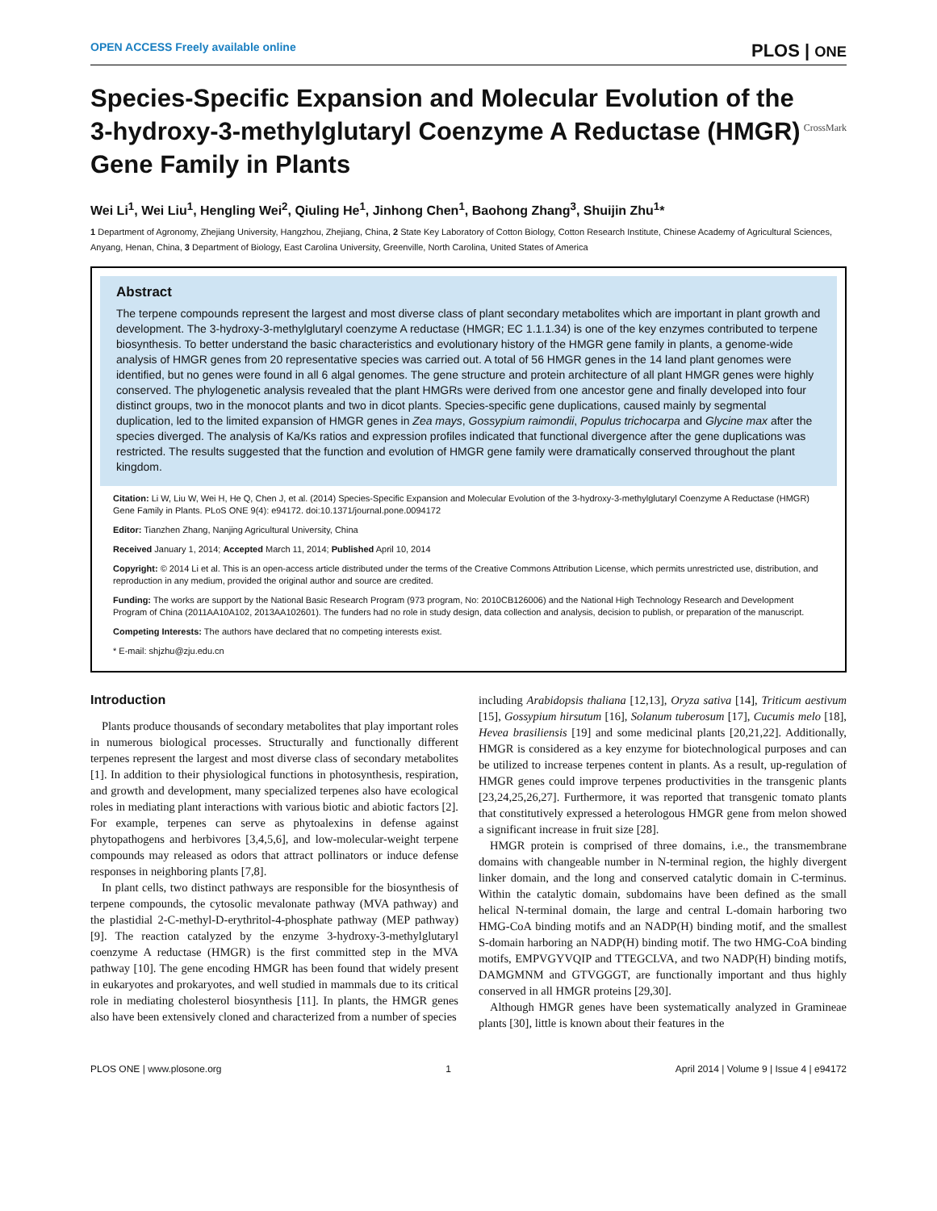OPEN ACCESS Freely available online PLOS | ONE
Species-Specific Expansion and Molecular Evolution of the 3-hydroxy-3-methylglutaryl Coenzyme A Reductase (HMGR) Gene Family in Plants
CrossMark
Wei Li<sup>1</sup>, Wei Liu<sup>1</sup>, Hengling Wei<sup>2</sup>, Qiuling He<sup>1</sup>, Jinhong Chen<sup>1</sup>, Baohong Zhang<sup>3</sup>, Shuijin Zhu<sup>1</sup>*
1 Department of Agronomy, Zhejiang University, Hangzhou, Zhejiang, China, 2 State Key Laboratory of Cotton Biology, Cotton Research Institute, Chinese Academy of Agricultural Sciences, Anyang, Henan, China, 3 Department of Biology, East Carolina University, Greenville, North Carolina, United States of America
Abstract
The terpene compounds represent the largest and most diverse class of plant secondary metabolites which are important in plant growth and development. The 3-hydroxy-3-methylglutaryl coenzyme A reductase (HMGR; EC 1.1.1.34) is one of the key enzymes contributed to terpene biosynthesis. To better understand the basic characteristics and evolutionary history of the HMGR gene family in plants, a genome-wide analysis of HMGR genes from 20 representative species was carried out. A total of 56 HMGR genes in the 14 land plant genomes were identified, but no genes were found in all 6 algal genomes. The gene structure and protein architecture of all plant HMGR genes were highly conserved. The phylogenetic analysis revealed that the plant HMGRs were derived from one ancestor gene and finally developed into four distinct groups, two in the monocot plants and two in dicot plants. Species-specific gene duplications, caused mainly by segmental duplication, led to the limited expansion of HMGR genes in Zea mays, Gossypium raimondii, Populus trichocarpa and Glycine max after the species diverged. The analysis of Ka/Ks ratios and expression profiles indicated that functional divergence after the gene duplications was restricted. The results suggested that the function and evolution of HMGR gene family were dramatically conserved throughout the plant kingdom.
Citation: Li W, Liu W, Wei H, He Q, Chen J, et al. (2014) Species-Specific Expansion and Molecular Evolution of the 3-hydroxy-3-methylglutaryl Coenzyme A Reductase (HMGR) Gene Family in Plants. PLoS ONE 9(4): e94172. doi:10.1371/journal.pone.0094172
Editor: Tianzhen Zhang, Nanjing Agricultural University, China
Received January 1, 2014; Accepted March 11, 2014; Published April 10, 2014
Copyright: © 2014 Li et al. This is an open-access article distributed under the terms of the Creative Commons Attribution License, which permits unrestricted use, distribution, and reproduction in any medium, provided the original author and source are credited.
Funding: The works are support by the National Basic Research Program (973 program, No: 2010CB126006) and the National High Technology Research and Development Program of China (2011AA10A102, 2013AA102601). The funders had no role in study design, data collection and analysis, decision to publish, or preparation of the manuscript.
Competing Interests: The authors have declared that no competing interests exist.
* E-mail: shjzhu@zju.edu.cn
Introduction
Plants produce thousands of secondary metabolites that play important roles in numerous biological processes. Structurally and functionally different terpenes represent the largest and most diverse class of secondary metabolites [1]. In addition to their physiological functions in photosynthesis, respiration, and growth and development, many specialized terpenes also have ecological roles in mediating plant interactions with various biotic and abiotic factors [2]. For example, terpenes can serve as phytoalexins in defense against phytopathogens and herbivores [3,4,5,6], and low-molecular-weight terpene compounds may released as odors that attract pollinators or induce defense responses in neighboring plants [7,8].
In plant cells, two distinct pathways are responsible for the biosynthesis of terpene compounds, the cytosolic mevalonate pathway (MVA pathway) and the plastidial 2-C-methyl-D-erythritol-4-phosphate pathway (MEP pathway) [9]. The reaction catalyzed by the enzyme 3-hydroxy-3-methylglutaryl coenzyme A reductase (HMGR) is the first committed step in the MVA pathway [10]. The gene encoding HMGR has been found that widely present in eukaryotes and prokaryotes, and well studied in mammals due to its critical role in mediating cholesterol biosynthesis [11]. In plants, the HMGR genes also have been extensively cloned and characterized from a number of species
including Arabidopsis thaliana [12,13], Oryza sativa [14], Triticum aestivum [15], Gossypium hirsutum [16], Solanum tuberosum [17], Cucumis melo [18], Hevea brasiliensis [19] and some medicinal plants [20,21,22]. Additionally, HMGR is considered as a key enzyme for biotechnological purposes and can be utilized to increase terpenes content in plants. As a result, up-regulation of HMGR genes could improve terpenes productivities in the transgenic plants [23,24,25,26,27]. Furthermore, it was reported that transgenic tomato plants that constitutively expressed a heterologous HMGR gene from melon showed a significant increase in fruit size [28].
HMGR protein is comprised of three domains, i.e., the transmembrane domains with changeable number in N-terminal region, the highly divergent linker domain, and the long and conserved catalytic domain in C-terminus. Within the catalytic domain, subdomains have been defined as the small helical N-terminal domain, the large and central L-domain harboring two HMG-CoA binding motifs and an NADP(H) binding motif, and the smallest S-domain harboring an NADP(H) binding motif. The two HMG-CoA binding motifs, EMPVGYVQIP and TTEGCLVA, and two NADP(H) binding motifs, DAMGMNM and GTVGGGT, are functionally important and thus highly conserved in all HMGR proteins [29,30].
Although HMGR genes have been systematically analyzed in Gramineae plants [30], little is known about their features in the
PLOS ONE | www.plosone.org 1 April 2014 | Volume 9 | Issue 4 | e94172